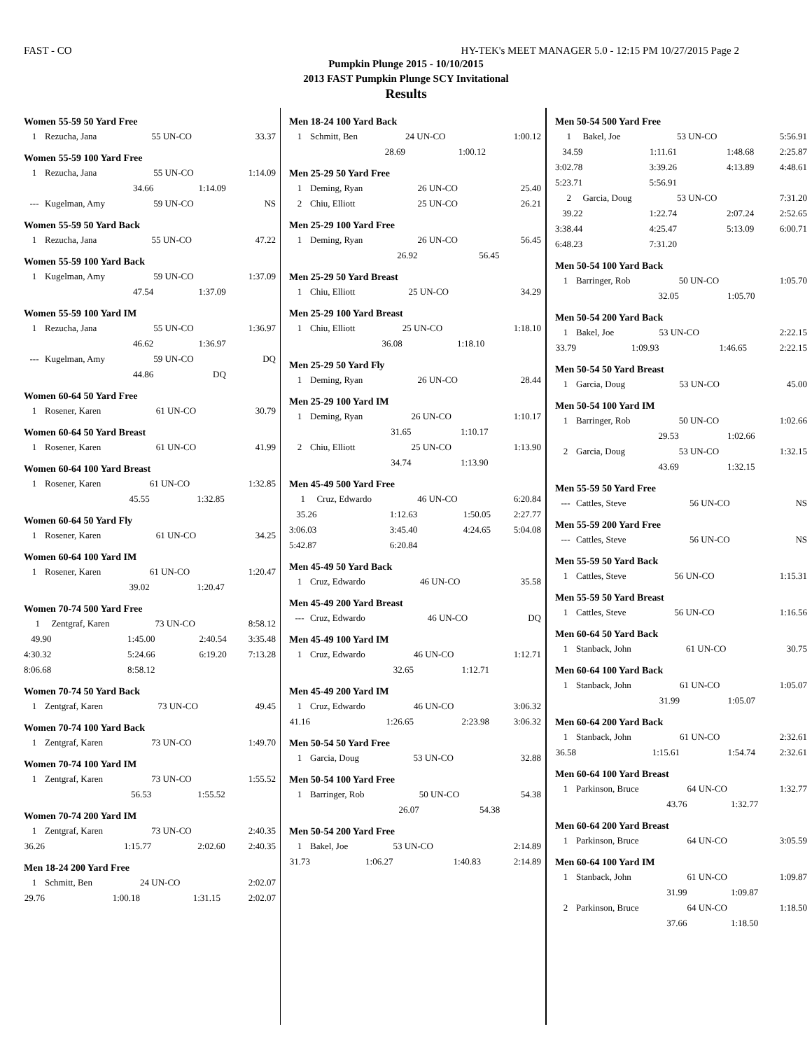FAST - CO HY-TEK's MEET MANAGER 5.0 - 12:15 PM 10/27/2015 Page 2
Pumpkin Plunge 2015 - 10/10/2015
2013 FAST Pumpkin Plunge SCY Invitational
Results
Women 55-59 50 Yard Free
| 1 | Rezucha, Jana | 55 UN-CO | 33.37 |
Women 55-59 100 Yard Free
| 1 | Rezucha, Jana | 55 UN-CO | 1:14.09 |
| | 34.66 | 1:14.09 | |
| --- | Kugelman, Amy | 59 UN-CO | NS |
Women 55-59 50 Yard Back
| 1 | Rezucha, Jana | 55 UN-CO | 47.22 |
Women 55-59 100 Yard Back
| 1 | Kugelman, Amy | 59 UN-CO | 1:37.09 |
| | 47.54 | 1:37.09 | |
Women 55-59 100 Yard IM
| 1 | Rezucha, Jana | 55 UN-CO | 1:36.97 |
| | 46.62 | 1:36.97 | |
| --- | Kugelman, Amy | 59 UN-CO | DQ |
| | 44.86 | DQ | |
Women 60-64 50 Yard Free
| 1 | Rosener, Karen | 61 UN-CO | 30.79 |
Women 60-64 50 Yard Breast
| 1 | Rosener, Karen | 61 UN-CO | 41.99 |
Women 60-64 100 Yard Breast
| 1 | Rosener, Karen | 61 UN-CO | 1:32.85 |
| | 45.55 | 1:32.85 | |
Women 60-64 50 Yard Fly
| 1 | Rosener, Karen | 61 UN-CO | 34.25 |
Women 60-64 100 Yard IM
| 1 | Rosener, Karen | 61 UN-CO | 1:20.47 |
| | 39.02 | 1:20.47 | |
Women 70-74 500 Yard Free
| 1 | Zentgraf, Karen | 73 UN-CO | 8:58.12 |
| 49.90 | 1:45.00 | 2:40.54 | 3:35.48 |
| 4:30.32 | 5:24.66 | 6:19.20 | 7:13.28 |
| 8:06.68 | 8:58.12 | | |
Women 70-74 50 Yard Back
| 1 | Zentgraf, Karen | 73 UN-CO | 49.45 |
Women 70-74 100 Yard Back
| 1 | Zentgraf, Karen | 73 UN-CO | 1:49.70 |
Women 70-74 100 Yard IM
| 1 | Zentgraf, Karen | 73 UN-CO | 1:55.52 |
| | 56.53 | 1:55.52 | |
Women 70-74 200 Yard IM
| 1 | Zentgraf, Karen | 73 UN-CO | 2:40.35 |
| 36.26 | 1:15.77 | 2:02.60 | 2:40.35 |
Men 18-24 200 Yard Free
| 1 | Schmitt, Ben | 24 UN-CO | 2:02.07 |
| 29.76 | 1:00.18 | 1:31.15 | 2:02.07 |
Men 18-24 100 Yard Back
| 1 | Schmitt, Ben | 24 UN-CO | 1:00.12 |
| | 28.69 | 1:00.12 | |
Men 25-29 50 Yard Free
| 1 | Deming, Ryan | 26 UN-CO | 25.40 |
| 2 | Chiu, Elliott | 25 UN-CO | 26.21 |
Men 25-29 100 Yard Free
| 1 | Deming, Ryan | 26 UN-CO | 56.45 |
| | 26.92 | 56.45 | |
Men 25-29 50 Yard Breast
| 1 | Chiu, Elliott | 25 UN-CO | 34.29 |
Men 25-29 100 Yard Breast
| 1 | Chiu, Elliott | 25 UN-CO | 1:18.10 |
| | 36.08 | 1:18.10 | |
Men 25-29 50 Yard Fly
| 1 | Deming, Ryan | 26 UN-CO | 28.44 |
Men 25-29 100 Yard IM
| 1 | Deming, Ryan | 26 UN-CO | 1:10.17 |
| | 31.65 | 1:10.17 | |
| 2 | Chiu, Elliott | 25 UN-CO | 1:13.90 |
| | 34.74 | 1:13.90 | |
Men 45-49 500 Yard Free
| 1 | Cruz, Edwardo | 46 UN-CO | 6:20.84 |
| 35.26 | 1:12.63 | 1:50.05 | 2:27.77 |
| 3:06.03 | 3:45.40 | 4:24.65 | 5:04.08 |
| 5:42.87 | 6:20.84 | | |
Men 45-49 50 Yard Back
| 1 | Cruz, Edwardo | 46 UN-CO | 35.58 |
Men 45-49 200 Yard Breast
| --- | Cruz, Edwardo | 46 UN-CO | DQ |
Men 45-49 100 Yard IM
| 1 | Cruz, Edwardo | 46 UN-CO | 1:12.71 |
| | 32.65 | 1:12.71 | |
Men 45-49 200 Yard IM
| 1 | Cruz, Edwardo | 46 UN-CO | 3:06.32 |
| 41.16 | 1:26.65 | 2:23.98 | 3:06.32 |
Men 50-54 50 Yard Free
| 1 | Garcia, Doug | 53 UN-CO | 32.88 |
Men 50-54 100 Yard Free
| 1 | Barringer, Rob | 50 UN-CO | 54.38 |
| | 26.07 | 54.38 | |
Men 50-54 200 Yard Free
| 1 | Bakel, Joe | 53 UN-CO | 2:14.89 |
| 31.73 | 1:06.27 | 1:40.83 | 2:14.89 |
Men 50-54 500 Yard Free
| 1 | Bakel, Joe | 53 UN-CO | 5:56.91 |
| 34.59 | 1:11.61 | 1:48.68 | 2:25.87 |
| 3:02.78 | 3:39.26 | 4:13.89 | 4:48.61 |
| 5:23.71 | 5:56.91 | | |
| 2 | Garcia, Doug | 53 UN-CO | 7:31.20 |
| 39.22 | 1:22.74 | 2:07.24 | 2:52.65 |
| 3:38.44 | 4:25.47 | 5:13.09 | 6:00.71 |
| 6:48.23 | 7:31.20 | | |
Men 50-54 100 Yard Back
| 1 | Barringer, Rob | 50 UN-CO | 1:05.70 |
| | 32.05 | 1:05.70 | |
Men 50-54 200 Yard Back
| 1 | Bakel, Joe | 53 UN-CO | 2:22.15 |
| 33.79 | 1:09.93 | 1:46.65 | 2:22.15 |
Men 50-54 50 Yard Breast
| 1 | Garcia, Doug | 53 UN-CO | 45.00 |
Men 50-54 100 Yard IM
| 1 | Barringer, Rob | 50 UN-CO | 1:02.66 |
| | 29.53 | 1:02.66 | |
| 2 | Garcia, Doug | 53 UN-CO | 1:32.15 |
| | 43.69 | 1:32.15 | |
Men 55-59 50 Yard Free
| --- | Cattles, Steve | 56 UN-CO | NS |
Men 55-59 200 Yard Free
| --- | Cattles, Steve | 56 UN-CO | NS |
Men 55-59 50 Yard Back
| 1 | Cattles, Steve | 56 UN-CO | 1:15.31 |
Men 55-59 50 Yard Breast
| 1 | Cattles, Steve | 56 UN-CO | 1:16.56 |
Men 60-64 50 Yard Back
| 1 | Stanback, John | 61 UN-CO | 30.75 |
Men 60-64 100 Yard Back
| 1 | Stanback, John | 61 UN-CO | 1:05.07 |
| | 31.99 | 1:05.07 | |
Men 60-64 200 Yard Back
| 1 | Stanback, John | 61 UN-CO | 2:32.61 |
| 36.58 | 1:15.61 | 1:54.74 | 2:32.61 |
Men 60-64 100 Yard Breast
| 1 | Parkinson, Bruce | 64 UN-CO | 1:32.77 |
| | 43.76 | 1:32.77 | |
Men 60-64 200 Yard Breast
| 1 | Parkinson, Bruce | 64 UN-CO | 3:05.59 |
Men 60-64 100 Yard IM
| 1 | Stanback, John | 61 UN-CO | 1:09.87 |
| | 31.99 | 1:09.87 | |
| 2 | Parkinson, Bruce | 64 UN-CO | 1:18.50 |
| | 37.66 | 1:18.50 | |